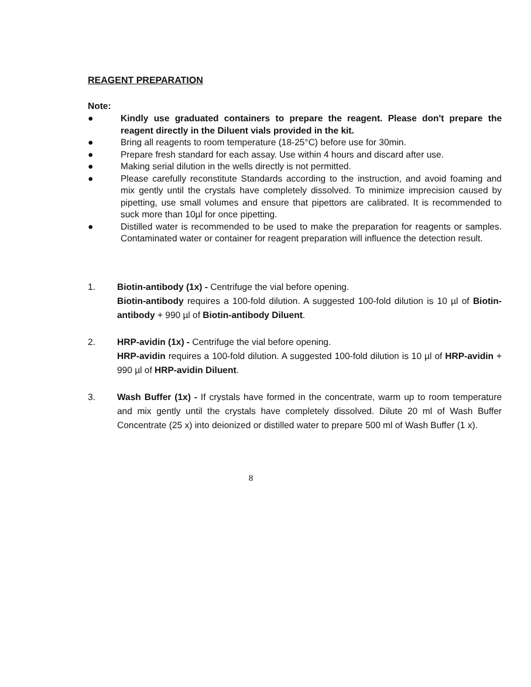REAGENT PREPARATION
Note:
● Kindly use graduated containers to prepare the reagent. Please don't prepare the reagent directly in the Diluent vials provided in the kit.
● Bring all reagents to room temperature (18-25°C) before use for 30min.
● Prepare fresh standard for each assay. Use within 4 hours and discard after use.
● Making serial dilution in the wells directly is not permitted.
● Please carefully reconstitute Standards according to the instruction, and avoid foaming and mix gently until the crystals have completely dissolved. To minimize imprecision caused by pipetting, use small volumes and ensure that pipettors are calibrated. It is recommended to suck more than 10µl for once pipetting.
● Distilled water is recommended to be used to make the preparation for reagents or samples. Contaminated water or container for reagent preparation will influence the detection result.
1. Biotin-antibody (1x) - Centrifuge the vial before opening.
Biotin-antibody requires a 100-fold dilution. A suggested 100-fold dilution is 10 µl of Biotin-antibody + 990 µl of Biotin-antibody Diluent.
2. HRP-avidin (1x) - Centrifuge the vial before opening.
HRP-avidin requires a 100-fold dilution. A suggested 100-fold dilution is 10 µl of HRP-avidin + 990 µl of HRP-avidin Diluent.
3. Wash Buffer (1x) - If crystals have formed in the concentrate, warm up to room temperature and mix gently until the crystals have completely dissolved. Dilute 20 ml of Wash Buffer Concentrate (25 x) into deionized or distilled water to prepare 500 ml of Wash Buffer (1 x).
8